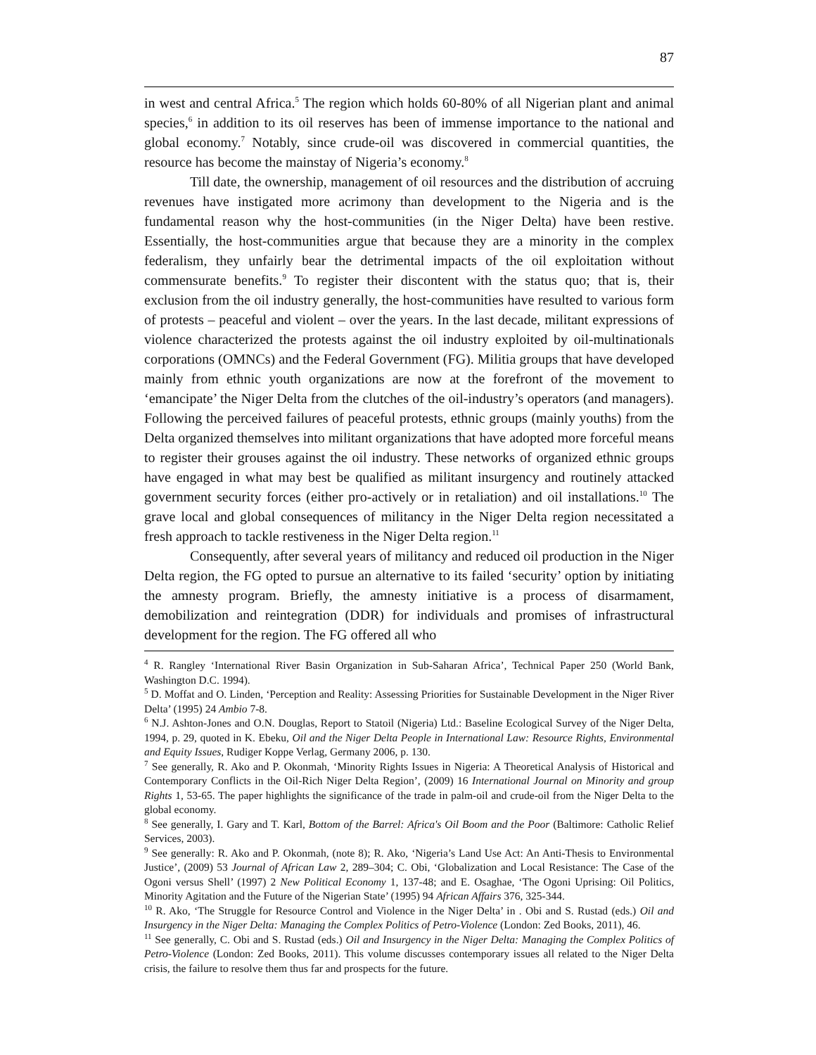87
in west and central Africa.<sup>5</sup> The region which holds 60-80% of all Nigerian plant and animal species,<sup>6</sup> in addition to its oil reserves has been of immense importance to the national and global economy.<sup>7</sup> Notably, since crude-oil was discovered in commercial quantities, the resource has become the mainstay of Nigeria’s economy.<sup>8</sup>
Till date, the ownership, management of oil resources and the distribution of accruing revenues have instigated more acrimony than development to the Nigeria and is the fundamental reason why the host-communities (in the Niger Delta) have been restive. Essentially, the host-communities argue that because they are a minority in the complex federalism, they unfairly bear the detrimental impacts of the oil exploitation without commensurate benefits.<sup>9</sup> To register their discontent with the status quo; that is, their exclusion from the oil industry generally, the host-communities have resulted to various form of protests – peaceful and violent – over the years. In the last decade, militant expressions of violence characterized the protests against the oil industry exploited by oil-multinationals corporations (OMNCs) and the Federal Government (FG). Militia groups that have developed mainly from ethnic youth organizations are now at the forefront of the movement to ‘emancipate’ the Niger Delta from the clutches of the oil-industry’s operators (and managers). Following the perceived failures of peaceful protests, ethnic groups (mainly youths) from the Delta organized themselves into militant organizations that have adopted more forceful means to register their grouses against the oil industry. These networks of organized ethnic groups have engaged in what may best be qualified as militant insurgency and routinely attacked government security forces (either pro-actively or in retaliation) and oil installations.<sup>10</sup> The grave local and global consequences of militancy in the Niger Delta region necessitated a fresh approach to tackle restiveness in the Niger Delta region.<sup>11</sup>
Consequently, after several years of militancy and reduced oil production in the Niger Delta region, the FG opted to pursue an alternative to its failed ‘security’ option by initiating the amnesty program. Briefly, the amnesty initiative is a process of disarmament, demobilization and reintegration (DDR) for individuals and promises of infrastructural development for the region. The FG offered all who
<sup>4</sup> R. Rangley ‘International River Basin Organization in Sub-Saharan Africa’, Technical Paper 250 (World Bank, Washington D.C. 1994).
<sup>5</sup> D. Moffat and O. Linden, ‘Perception and Reality: Assessing Priorities for Sustainable Development in the Niger River Delta’ (1995) 24 Ambio 7-8.
<sup>6</sup> N.J. Ashton-Jones and O.N. Douglas, Report to Statoil (Nigeria) Ltd.: Baseline Ecological Survey of the Niger Delta, 1994, p. 29, quoted in K. Ebeku, Oil and the Niger Delta People in International Law: Resource Rights, Environmental and Equity Issues, Rudiger Koppe Verlag, Germany 2006, p. 130.
<sup>7</sup> See generally, R. Ako and P. Okonmah, ‘Minority Rights Issues in Nigeria: A Theoretical Analysis of Historical and Contemporary Conflicts in the Oil-Rich Niger Delta Region’, (2009) 16 International Journal on Minority and group Rights 1, 53-65. The paper highlights the significance of the trade in palm-oil and crude-oil from the Niger Delta to the global economy.
<sup>8</sup> See generally, I. Gary and T. Karl, Bottom of the Barrel: Africa's Oil Boom and the Poor (Baltimore: Catholic Relief Services, 2003).
<sup>9</sup> See generally: R. Ako and P. Okonmah, (note 8); R. Ako, ‘Nigeria’s Land Use Act: An Anti-Thesis to Environmental Justice’, (2009) 53 Journal of African Law 2, 289–304; C. Obi, ‘Globalization and Local Resistance: The Case of the Ogoni versus Shell’ (1997) 2 New Political Economy 1, 137-48; and E. Osaghae, ‘The Ogoni Uprising: Oil Politics, Minority Agitation and the Future of the Nigerian State’ (1995) 94 African Affairs 376, 325-344.
<sup>10</sup> R. Ako, ‘The Struggle for Resource Control and Violence in the Niger Delta’ in . Obi and S. Rustad (eds.) Oil and Insurgency in the Niger Delta: Managing the Complex Politics of Petro-Violence (London: Zed Books, 2011), 46.
<sup>11</sup> See generally, C. Obi and S. Rustad (eds.) Oil and Insurgency in the Niger Delta: Managing the Complex Politics of Petro-Violence (London: Zed Books, 2011). This volume discusses contemporary issues all related to the Niger Delta crisis, the failure to resolve them thus far and prospects for the future.